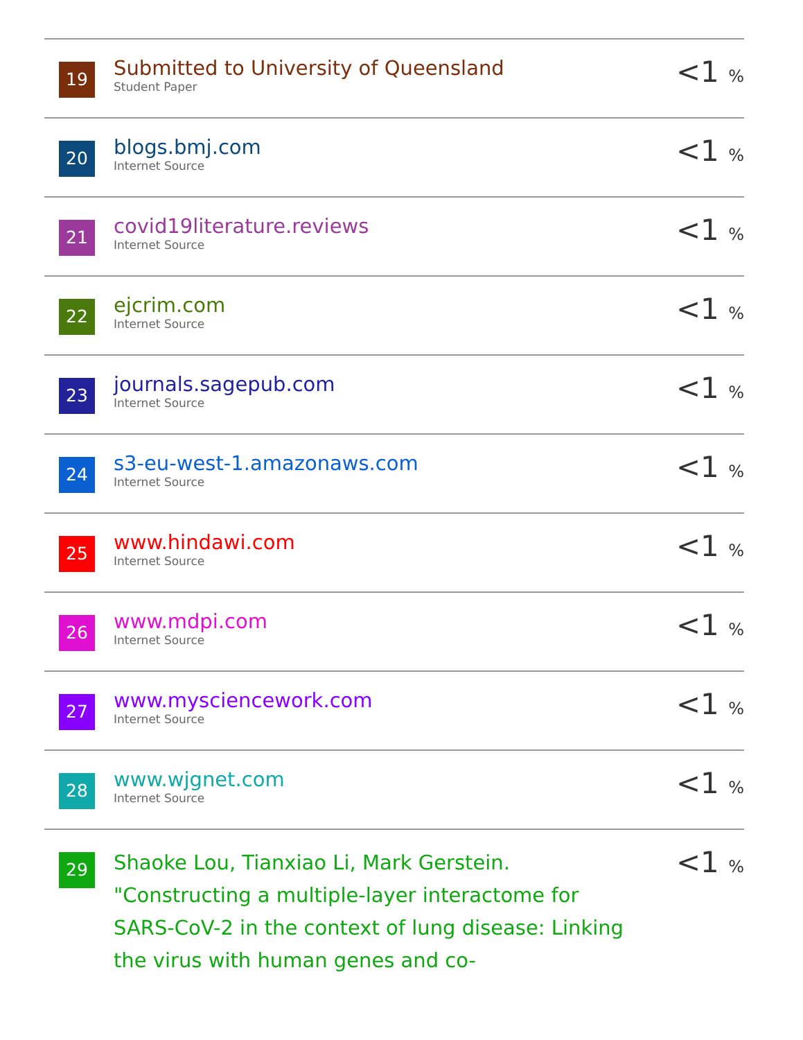| 19 | Submitted to University of Queensland Student Paper | <1 % |
| 20 | blogs.bmj.com Internet Source | <1 % |
| 21 | covid19literature.reviews Internet Source | <1 % |
| 22 | ejcrim.com Internet Source | <1 % |
| 23 | journals.sagepub.com Internet Source | <1 % |
| 24 | s3-eu-west-1.amazonaws.com Internet Source | <1 % |
| 25 | www.hindawi.com Internet Source | <1 % |
| 26 | www.mdpi.com Internet Source | <1 % |
| 27 | www.mysciencework.com Internet Source | <1 % |
| 28 | www.wjgnet.com Internet Source | <1 % |
| 29 | Shaoke Lou, Tianxiao Li, Mark Gerstein. "Constructing a multiple-layer interactome for SARS-CoV-2 in the context of lung disease: Linking the virus with human genes and co- | <1 % |